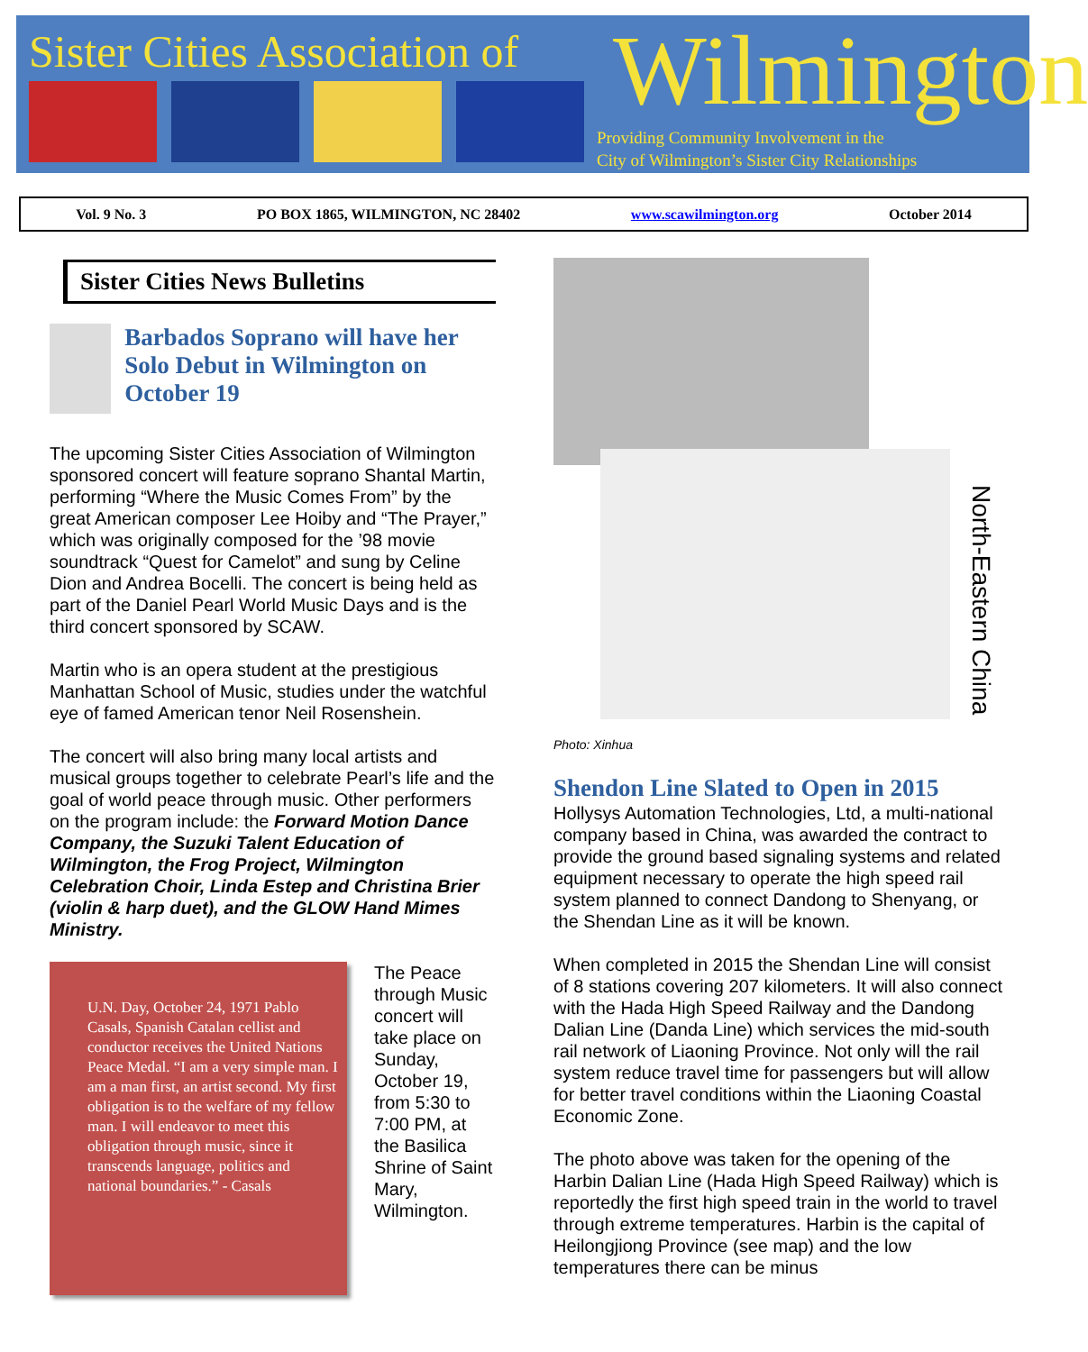Sister Cities Association of Wilmington
Providing Community Involvement in the
City of Wilmington’s Sister City Relationships
Vol. 9 No. 3 PO BOX 1865, WILMINGTON, NC 28402 www.scawilmington.org October 2014
Sister Cities News Bulletins
Barbados Soprano will have her Solo Debut in Wilmington on October 19
The upcoming Sister Cities Association of Wilmington sponsored concert will feature soprano Shantal Martin, performing “Where the Music Comes From” by the great American composer Lee Hoiby and “The Prayer,” which was originally composed for the ’98 movie soundtrack “Quest for Camelot” and sung by Celine Dion and Andrea Bocelli. The concert is being held as part of the Daniel Pearl World Music Days and is the third concert sponsored by SCAW.
Martin who is an opera student at the prestigious Manhattan School of Music, studies under the watchful eye of famed American tenor Neil Rosenshein.
The concert will also bring many local artists and musical groups together to celebrate Pearl’s life and the goal of world peace through music. Other performers on the program include: the Forward Motion Dance Company, the Suzuki Talent Education of Wilmington, the Frog Project, Wilmington Celebration Choir, Linda Estep and Christina Brier (violin & harp duet), and the GLOW Hand Mimes Ministry.
U.N. Day, October 24, 1971 Pablo Casals, Spanish Catalan cellist and conductor receives the United Nations Peace Medal. “I am a very simple man. I am a man first, an artist second. My first obligation is to the welfare of my fellow man. I will endeavor to meet this obligation through music, since it transcends language, politics and national boundaries.” - Casals
The Peace through Music concert will take place on Sunday, October 19, from 5:30 to 7:00 PM, at the Basilica Shrine of Saint Mary, Wilmington.
North-Eastern China
Photo: Xinhua
Shendon Line Slated to Open in 2015
Hollysys Automation Technologies, Ltd, a multi-national company based in China, was awarded the contract to provide the ground based signaling systems and related equipment necessary to operate the high speed rail system planned to connect Dandong to Shenyang, or the Shendan Line as it will be known.
When completed in 2015 the Shendan Line will consist of 8 stations covering 207 kilometers. It will also connect with the Hada High Speed Railway and the Dandong Dalian Line (Danda Line) which services the mid-south rail network of Liaoning Province. Not only will the rail system reduce travel time for passengers but will allow for better travel conditions within the Liaoning Coastal Economic Zone.
The photo above was taken for the opening of the Harbin Dalian Line (Hada High Speed Railway) which is reportedly the first high speed train in the world to travel through extreme temperatures. Harbin is the capital of Heilongjiong Province (see map) and the low temperatures there can be minus